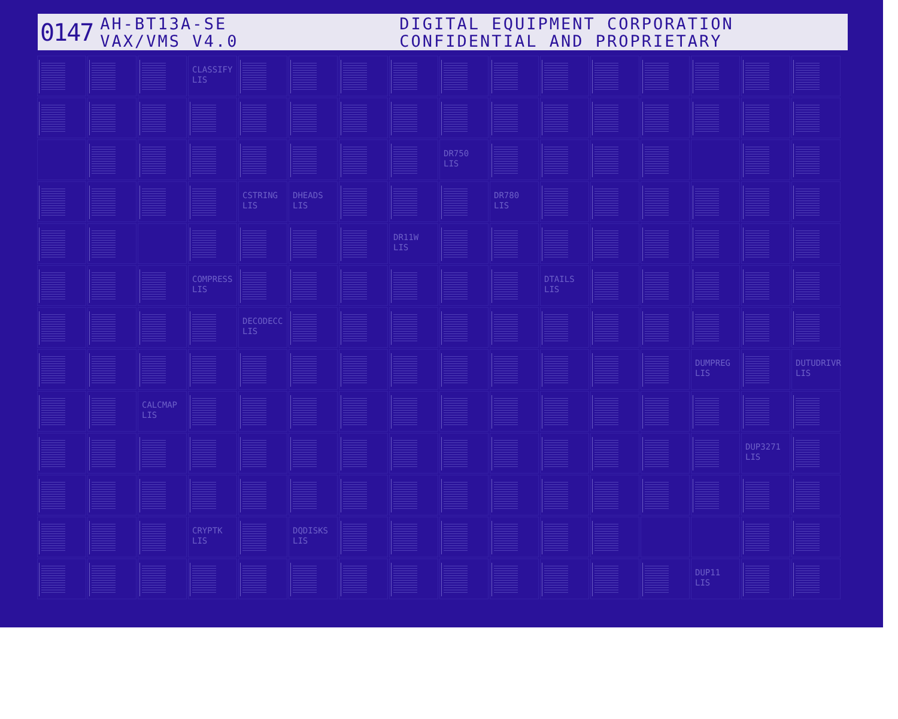0147
AH-BT13A-SE
VAX/VMS V4.0
DIGITAL EQUIPMENT CORPORATION
CONFIDENTIAL AND PROPRIETARY
CLASSIFY
LIS
DR750
LIS
CSTRING
LIS
DHEADS
LIS
DR780
LIS
DR11W
LIS
COMPRESS
LIS
DTAILS
LIS
DECODECC
LIS
DUMPREG
LIS
DUTUDRIVR
LIS
CALCMAP
LIS
DUP3271
LIS
CRYPTK
LIS
DQDISKS
LIS
DUP11
LIS